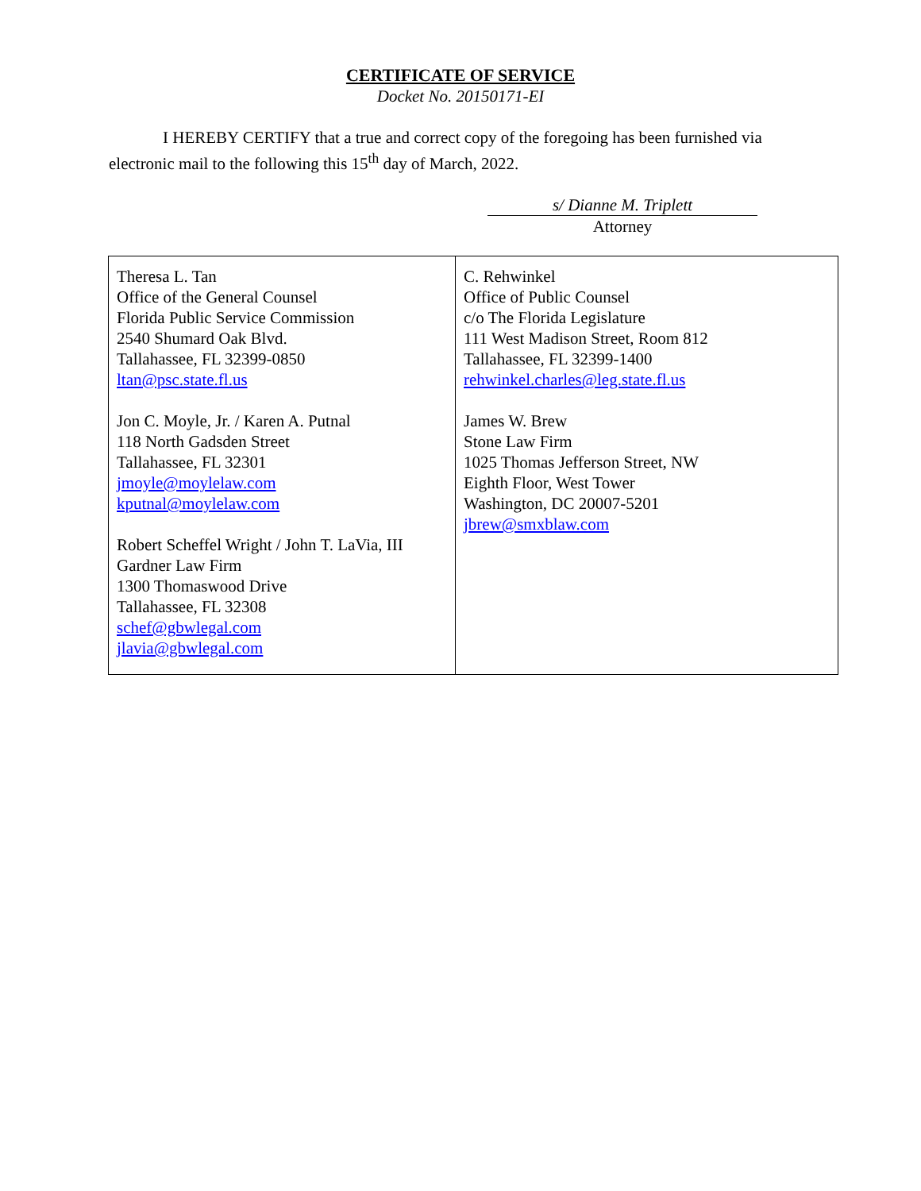CERTIFICATE OF SERVICE
Docket No. 20150171-EI
I HEREBY CERTIFY that a true and correct copy of the foregoing has been furnished via electronic mail to the following this 15<sup>th</sup> day of March, 2022.
s/ Dianne M. Triplett
Attorney
| Theresa L. Tan Office of the General Counsel Florida Public Service Commission 2540 Shumard Oak Blvd. Tallahassee, FL 32399-0850 ltan@psc.state.fl.us Jon C. Moyle, Jr. / Karen A. Putnal 118 North Gadsden Street Tallahassee, FL 32301 jmoyle@moylelaw.com kputnal@moylelaw.com Robert Scheffel Wright / John T. LaVia, III Gardner Law Firm 1300 Thomaswood Drive Tallahassee, FL 32308 schef@gbwlegal.com jlavia@gbwlegal.com | C. Rehwinkel Office of Public Counsel c/o The Florida Legislature 111 West Madison Street, Room 812 Tallahassee, FL 32399-1400 rehwinkel.charles@leg.state.fl.us James W. Brew Stone Law Firm 1025 Thomas Jefferson Street, NW Eighth Floor, West Tower Washington, DC 20007-5201 jbrew@smxblaw.com |